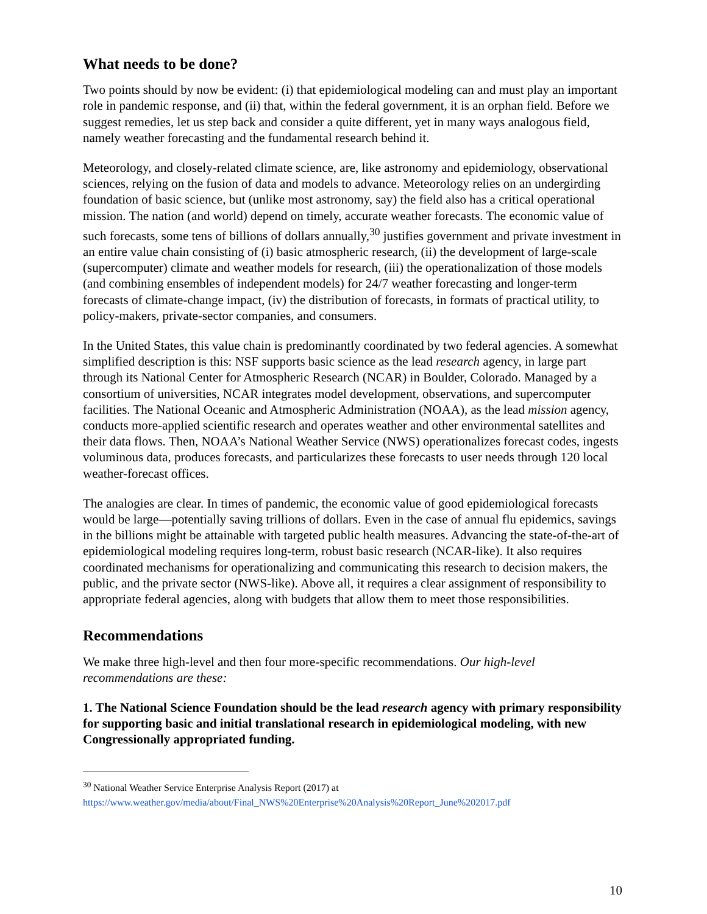What needs to be done?
Two points should by now be evident: (i) that epidemiological modeling can and must play an important role in pandemic response, and (ii) that, within the federal government, it is an orphan field. Before we suggest remedies, let us step back and consider a quite different, yet in many ways analogous field, namely weather forecasting and the fundamental research behind it.
Meteorology, and closely-related climate science, are, like astronomy and epidemiology, observational sciences, relying on the fusion of data and models to advance. Meteorology relies on an undergirding foundation of basic science, but (unlike most astronomy, say) the field also has a critical operational mission. The nation (and world) depend on timely, accurate weather forecasts. The economic value of such forecasts, some tens of billions of dollars annually,<sup>30</sup> justifies government and private investment in an entire value chain consisting of (i) basic atmospheric research, (ii) the development of large-scale (supercomputer) climate and weather models for research, (iii) the operationalization of those models (and combining ensembles of independent models) for 24/7 weather forecasting and longer-term forecasts of climate-change impact, (iv) the distribution of forecasts, in formats of practical utility, to policy-makers, private-sector companies, and consumers.
In the United States, this value chain is predominantly coordinated by two federal agencies. A somewhat simplified description is this: NSF supports basic science as the lead research agency, in large part through its National Center for Atmospheric Research (NCAR) in Boulder, Colorado. Managed by a consortium of universities, NCAR integrates model development, observations, and supercomputer facilities. The National Oceanic and Atmospheric Administration (NOAA), as the lead mission agency, conducts more-applied scientific research and operates weather and other environmental satellites and their data flows. Then, NOAA’s National Weather Service (NWS) operationalizes forecast codes, ingests voluminous data, produces forecasts, and particularizes these forecasts to user needs through 120 local weather-forecast offices.
The analogies are clear. In times of pandemic, the economic value of good epidemiological forecasts would be large—potentially saving trillions of dollars. Even in the case of annual flu epidemics, savings in the billions might be attainable with targeted public health measures. Advancing the state-of-the-art of epidemiological modeling requires long-term, robust basic research (NCAR-like). It also requires coordinated mechanisms for operationalizing and communicating this research to decision makers, the public, and the private sector (NWS-like). Above all, it requires a clear assignment of responsibility to appropriate federal agencies, along with budgets that allow them to meet those responsibilities.
Recommendations
We make three high-level and then four more-specific recommendations. Our high-level recommendations are these:
1. The National Science Foundation should be the lead research agency with primary responsibility for supporting basic and initial translational research in epidemiological modeling, with new Congressionally appropriated funding.
<sup>30</sup> National Weather Service Enterprise Analysis Report (2017) at
https://www.weather.gov/media/about/Final_NWS%20Enterprise%20Analysis%20Report_June%202017.pdf
10